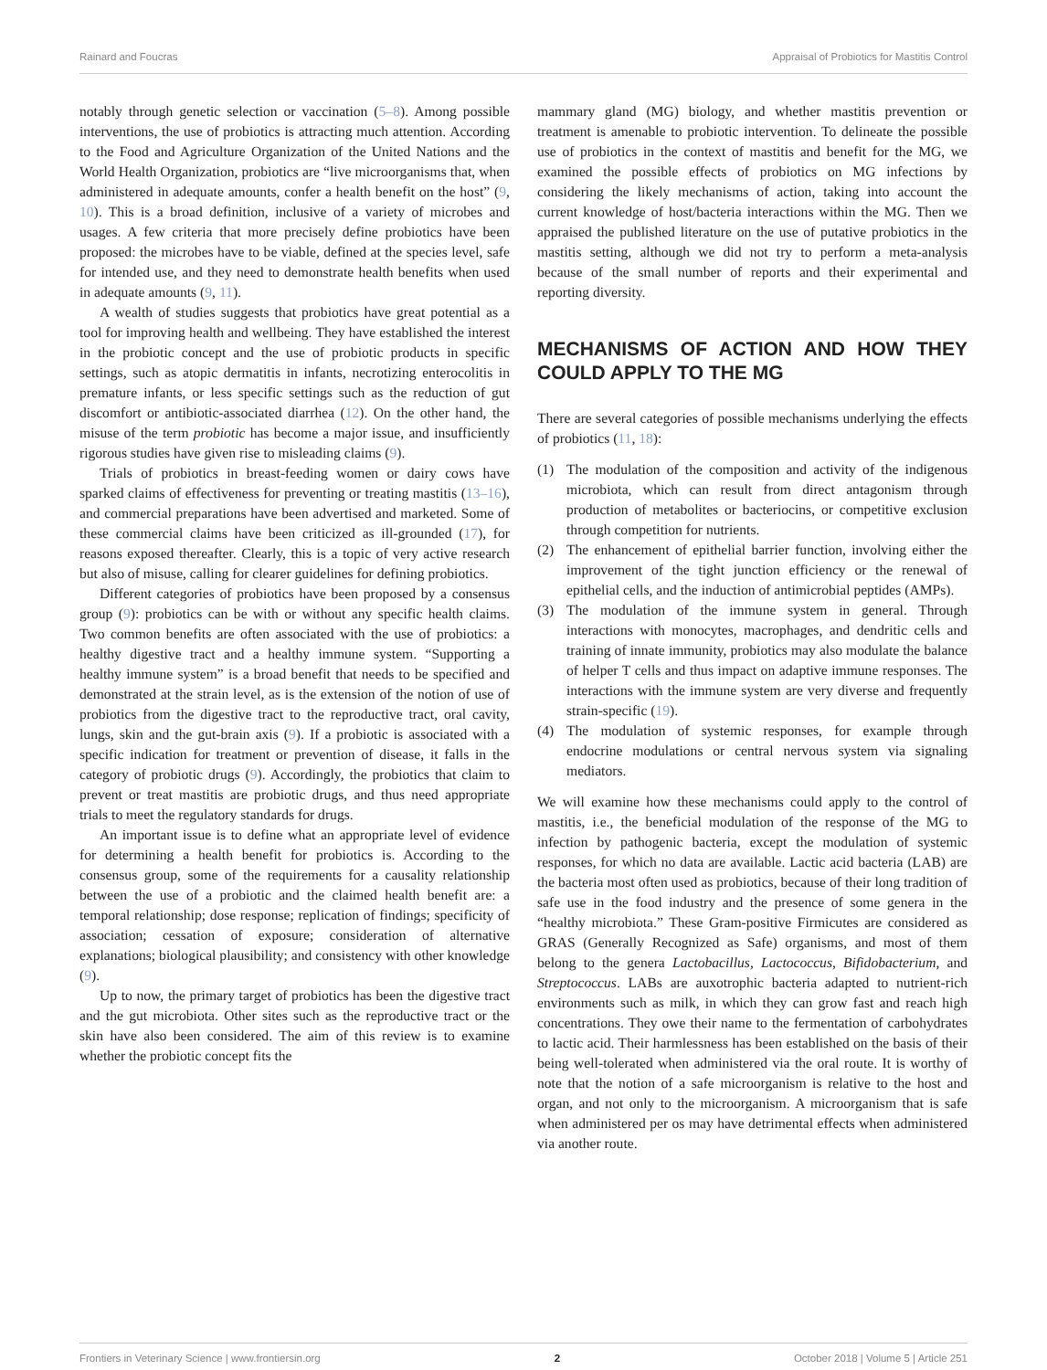Rainard and Foucras Appraisal of Probiotics for Mastitis Control
notably through genetic selection or vaccination (5–8). Among possible interventions, the use of probiotics is attracting much attention. According to the Food and Agriculture Organization of the United Nations and the World Health Organization, probiotics are “live microorganisms that, when administered in adequate amounts, confer a health benefit on the host” (9, 10). This is a broad definition, inclusive of a variety of microbes and usages. A few criteria that more precisely define probiotics have been proposed: the microbes have to be viable, defined at the species level, safe for intended use, and they need to demonstrate health benefits when used in adequate amounts (9, 11).
A wealth of studies suggests that probiotics have great potential as a tool for improving health and wellbeing. They have established the interest in the probiotic concept and the use of probiotic products in specific settings, such as atopic dermatitis in infants, necrotizing enterocolitis in premature infants, or less specific settings such as the reduction of gut discomfort or antibiotic-associated diarrhea (12). On the other hand, the misuse of the term probiotic has become a major issue, and insufficiently rigorous studies have given rise to misleading claims (9).
Trials of probiotics in breast-feeding women or dairy cows have sparked claims of effectiveness for preventing or treating mastitis (13–16), and commercial preparations have been advertised and marketed. Some of these commercial claims have been criticized as ill-grounded (17), for reasons exposed thereafter. Clearly, this is a topic of very active research but also of misuse, calling for clearer guidelines for defining probiotics.
Different categories of probiotics have been proposed by a consensus group (9): probiotics can be with or without any specific health claims. Two common benefits are often associated with the use of probiotics: a healthy digestive tract and a healthy immune system. “Supporting a healthy immune system” is a broad benefit that needs to be specified and demonstrated at the strain level, as is the extension of the notion of use of probiotics from the digestive tract to the reproductive tract, oral cavity, lungs, skin and the gut-brain axis (9). If a probiotic is associated with a specific indication for treatment or prevention of disease, it falls in the category of probiotic drugs (9). Accordingly, the probiotics that claim to prevent or treat mastitis are probiotic drugs, and thus need appropriate trials to meet the regulatory standards for drugs.
An important issue is to define what an appropriate level of evidence for determining a health benefit for probiotics is. According to the consensus group, some of the requirements for a causality relationship between the use of a probiotic and the claimed health benefit are: a temporal relationship; dose response; replication of findings; specificity of association; cessation of exposure; consideration of alternative explanations; biological plausibility; and consistency with other knowledge (9).
Up to now, the primary target of probiotics has been the digestive tract and the gut microbiota. Other sites such as the reproductive tract or the skin have also been considered. The aim of this review is to examine whether the probiotic concept fits the
mammary gland (MG) biology, and whether mastitis prevention or treatment is amenable to probiotic intervention. To delineate the possible use of probiotics in the context of mastitis and benefit for the MG, we examined the possible effects of probiotics on MG infections by considering the likely mechanisms of action, taking into account the current knowledge of host/bacteria interactions within the MG. Then we appraised the published literature on the use of putative probiotics in the mastitis setting, although we did not try to perform a meta-analysis because of the small number of reports and their experimental and reporting diversity.
MECHANISMS OF ACTION AND HOW THEY COULD APPLY TO THE MG
There are several categories of possible mechanisms underlying the effects of probiotics (11, 18):
(1) The modulation of the composition and activity of the indigenous microbiota, which can result from direct antagonism through production of metabolites or bacteriocins, or competitive exclusion through competition for nutrients.
(2) The enhancement of epithelial barrier function, involving either the improvement of the tight junction efficiency or the renewal of epithelial cells, and the induction of antimicrobial peptides (AMPs).
(3) The modulation of the immune system in general. Through interactions with monocytes, macrophages, and dendritic cells and training of innate immunity, probiotics may also modulate the balance of helper T cells and thus impact on adaptive immune responses. The interactions with the immune system are very diverse and frequently strain-specific (19).
(4) The modulation of systemic responses, for example through endocrine modulations or central nervous system via signaling mediators.
We will examine how these mechanisms could apply to the control of mastitis, i.e., the beneficial modulation of the response of the MG to infection by pathogenic bacteria, except the modulation of systemic responses, for which no data are available. Lactic acid bacteria (LAB) are the bacteria most often used as probiotics, because of their long tradition of safe use in the food industry and the presence of some genera in the “healthy microbiota.” These Gram-positive Firmicutes are considered as GRAS (Generally Recognized as Safe) organisms, and most of them belong to the genera Lactobacillus, Lactococcus, Bifidobacterium, and Streptococcus. LABs are auxotrophic bacteria adapted to nutrient-rich environments such as milk, in which they can grow fast and reach high concentrations. They owe their name to the fermentation of carbohydrates to lactic acid. Their harmlessness has been established on the basis of their being well-tolerated when administered via the oral route. It is worthy of note that the notion of a safe microorganism is relative to the host and organ, and not only to the microorganism. A microorganism that is safe when administered per os may have detrimental effects when administered via another route.
Frontiers in Veterinary Science | www.frontiersin.org 2 October 2018 | Volume 5 | Article 251